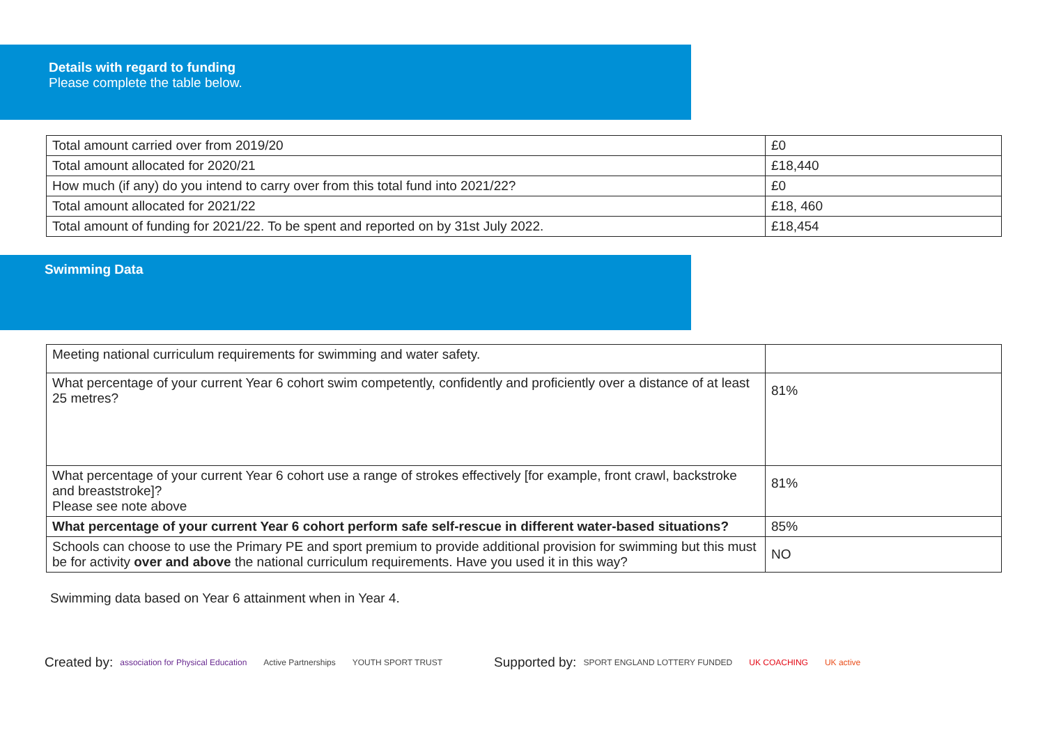Details with regard to funding
Please complete the table below.
| Total amount carried over from 2019/20 | £0 |
| Total amount allocated for 2020/21 | £18,440 |
| How much (if any) do you intend to carry over from this total fund into 2021/22? | £0 |
| Total amount allocated for 2021/22 | £18, 460 |
| Total amount of funding for 2021/22. To be spent and reported on by 31st July 2022. | £18,454 |
Swimming Data
| Meeting national curriculum requirements for swimming and water safety. | |
| What percentage of your current Year 6 cohort swim competently, confidently and proficiently over a distance of at least 25 metres? | 81% |
| What percentage of your current Year 6 cohort use a range of strokes effectively [for example, front crawl, backstroke and breaststroke]? Please see note above | 81% |
| What percentage of your current Year 6 cohort perform safe self-rescue in different water-based situations? | 85% |
| Schools can choose to use the Primary PE and sport premium to provide additional provision for swimming but this must be for activity over and above the national curriculum requirements. Have you used it in this way? | NO |
Swimming data based on Year 6 attainment when in Year 4.
Created by: association for Physical Education Active Partnerships YOUTH SPORT TRUST Supported by: SPORT ENGLAND LOTTERY FUNDED UK COACHING UK active